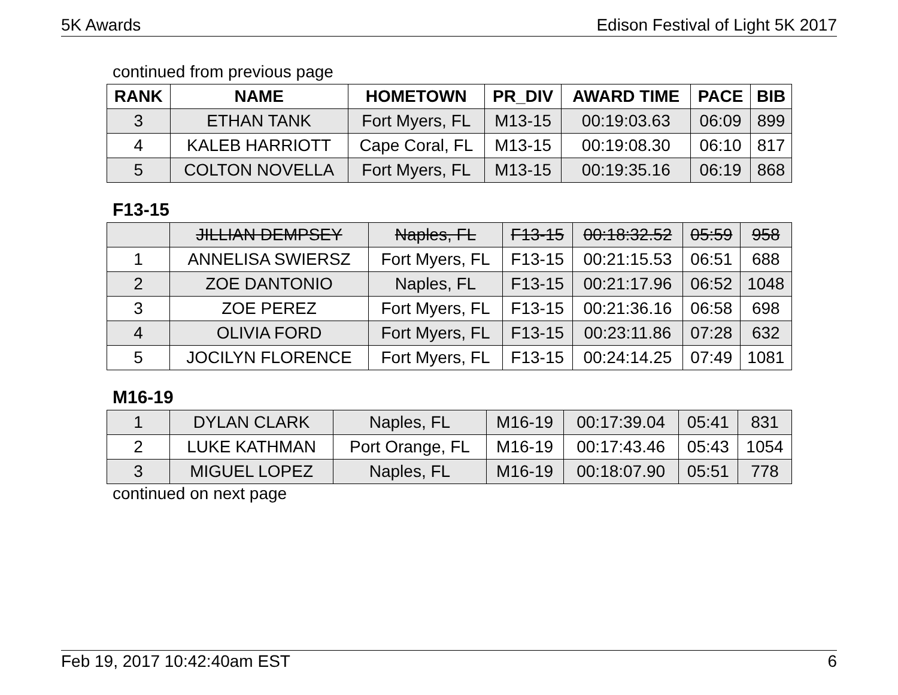5K Awards Edison Festival of Light 5K 2017
continued from previous page
| RANK | NAME | HOMETOWN | PR_DIV | AWARD TIME | PACE | BIB |
| --- | --- | --- | --- | --- | --- | --- |
| 3 | ETHAN TANK | Fort Myers, FL | M13-15 | 00:19:03.63 | 06:09 | 899 |
| 4 | KALEB HARRIOTT | Cape Coral, FL | M13-15 | 00:19:08.30 | 06:10 | 817 |
| 5 | COLTON NOVELLA | Fort Myers, FL | M13-15 | 00:19:35.16 | 06:19 | 868 |
F13-15
| | JILLIAN DEMPSEY | Naples, FL | F13-15 | 00:18:32.52 | 05:59 | 958 |
| 1 | ANNELISA SWIERSZ | Fort Myers, FL | F13-15 | 00:21:15.53 | 06:51 | 688 |
| 2 | ZOE DANTONIO | Naples, FL | F13-15 | 00:21:17.96 | 06:52 | 1048 |
| 3 | ZOE PEREZ | Fort Myers, FL | F13-15 | 00:21:36.16 | 06:58 | 698 |
| 4 | OLIVIA FORD | Fort Myers, FL | F13-15 | 00:23:11.86 | 07:28 | 632 |
| 5 | JOCILYN FLORENCE | Fort Myers, FL | F13-15 | 00:24:14.25 | 07:49 | 1081 |
M16-19
| 1 | DYLAN CLARK | Naples, FL | M16-19 | 00:17:39.04 | 05:41 | 831 |
| 2 | LUKE KATHMAN | Port Orange, FL | M16-19 | 00:17:43.46 | 05:43 | 1054 |
| 3 | MIGUEL LOPEZ | Naples, FL | M16-19 | 00:18:07.90 | 05:51 | 778 |
continued on next page
Feb 19, 2017 10:42:40am EST 6